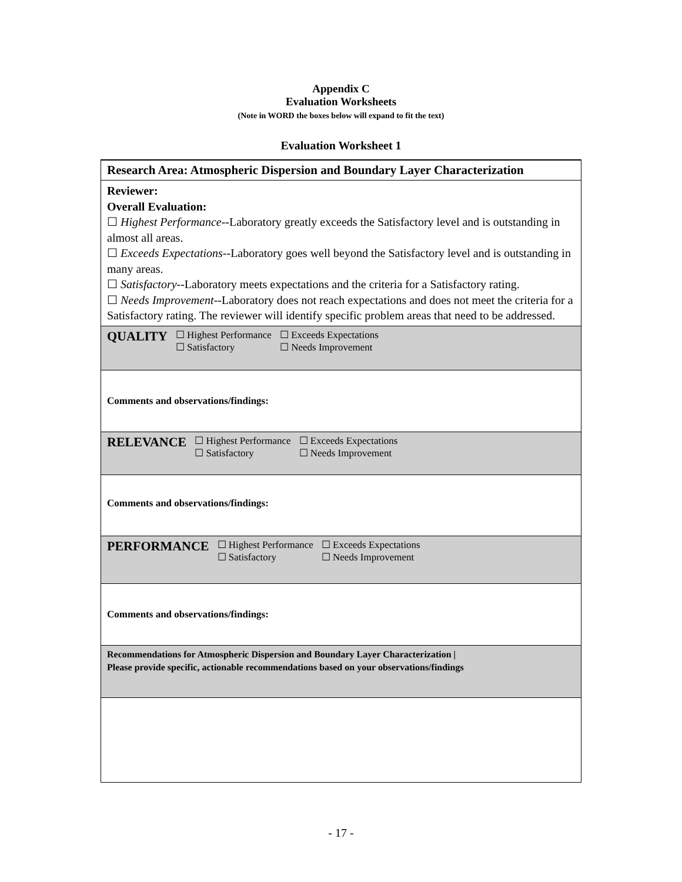Appendix C
Evaluation Worksheets
(Note in WORD the boxes below will expand to fit the text)
Evaluation Worksheet 1
| Research Area: Atmospheric Dispersion and Boundary Layer Characterization |
| Reviewer: Overall Evaluation: ☐ Highest Performance --Laboratory greatly exceeds the Satisfactory level and is outstanding in almost all areas. ☐ Exceeds Expectations --Laboratory goes well beyond the Satisfactory level and is outstanding in many areas. ☐ Satisfactory --Laboratory meets expectations and the criteria for a Satisfactory rating. ☐ Needs Improvement --Laboratory does not reach expectations and does not meet the criteria for a Satisfactory rating. The reviewer will identify specific problem areas that need to be addressed. |
| QUALITY ☐ Highest Performance ☐ Satisfactory ☐ Exceeds Expectations ☐ Needs Improvement |
| Comments and observations/findings: |
| RELEVANCE ☐ Highest Performance ☐ Satisfactory ☐ Exceeds Expectations ☐ Needs Improvement |
| Comments and observations/findings: |
| PERFORMANCE ☐ Highest Performance ☐ Satisfactory ☐ Exceeds Expectations ☐ Needs Improvement |
| Comments and observations/findings: |
| Recommendations for Atmospheric Dispersion and Boundary Layer Characterization / Please provide specific, actionable recommendations based on your observations/findings |
- 17 -